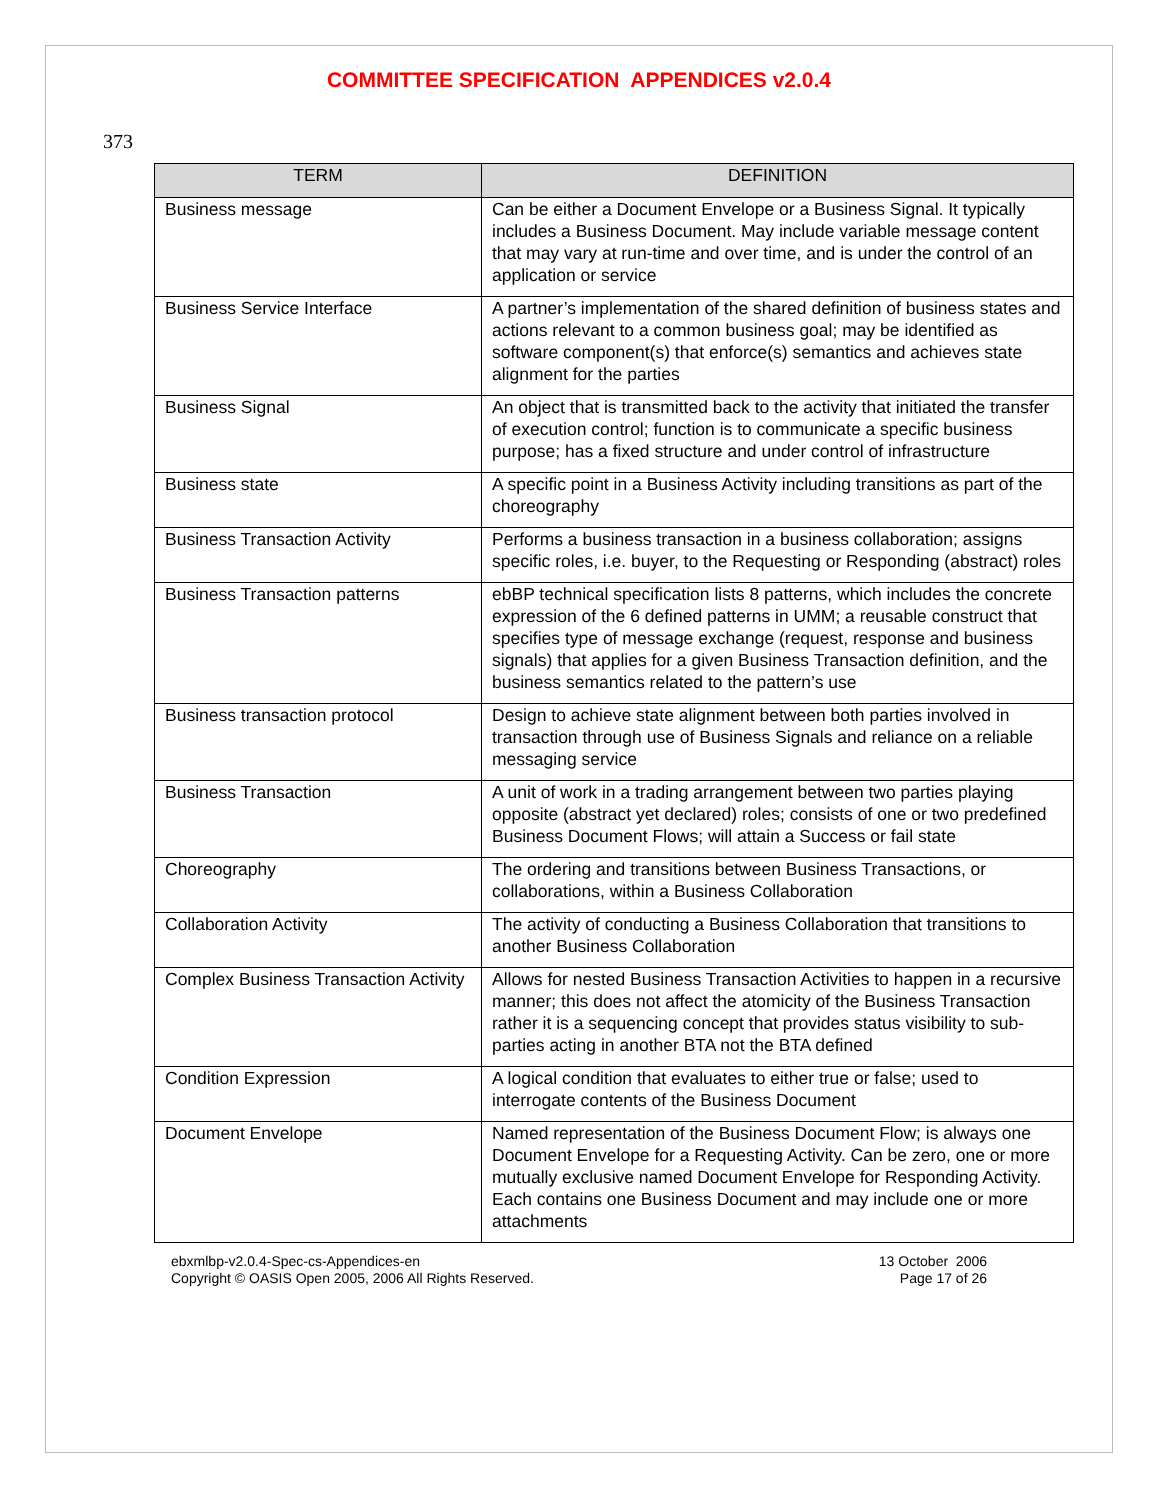COMMITTEE SPECIFICATION APPENDICES v2.0.4
373
| TERM | DEFINITION |
| --- | --- |
| Business message | Can be either a Document Envelope or a Business Signal. It typically includes a Business Document. May include variable message content that may vary at run-time and over time, and is under the control of an application or service |
| Business Service Interface | A partner’s implementation of the shared definition of business states and actions relevant to a common business goal; may be identified as software component(s) that enforce(s) semantics and achieves state alignment for the parties |
| Business Signal | An object that is transmitted back to the activity that initiated the transfer of execution control; function is to communicate a specific business purpose; has a fixed structure and under control of infrastructure |
| Business state | A specific point in a Business Activity including transitions as part of the choreography |
| Business Transaction Activity | Performs a business transaction in a business collaboration; assigns specific roles, i.e. buyer, to the Requesting or Responding (abstract) roles |
| Business Transaction patterns | ebBP technical specification lists 8 patterns, which includes the concrete expression of the 6 defined patterns in UMM; a reusable construct that specifies type of message exchange (request, response and business signals) that applies for a given Business Transaction definition, and the business semantics related to the pattern’s use |
| Business transaction protocol | Design to achieve state alignment between both parties involved in transaction through use of Business Signals and reliance on a reliable messaging service |
| Business Transaction | A unit of work in a trading arrangement between two parties playing opposite (abstract yet declared) roles; consists of one or two predefined Business Document Flows; will attain a Success or fail state |
| Choreography | The ordering and transitions between Business Transactions, or collaborations, within a Business Collaboration |
| Collaboration Activity | The activity of conducting a Business Collaboration that transitions to another Business Collaboration |
| Complex Business Transaction Activity | Allows for nested Business Transaction Activities to happen in a recursive manner; this does not affect the atomicity of the Business Transaction rather it is a sequencing concept that provides status visibility to sub-parties acting in another BTA not the BTA defined |
| Condition Expression | A logical condition that evaluates to either true or false; used to interrogate contents of the Business Document |
| Document Envelope | Named representation of the Business Document Flow; is always one Document Envelope for a Requesting Activity. Can be zero, one or more mutually exclusive named Document Envelope for Responding Activity. Each contains one Business Document and may include one or more attachments |
ebxmlbp-v2.0.4-Spec-cs-Appendices-en
Copyright © OASIS Open 2005, 2006 All Rights Reserved.
13 October 2006
Page 17 of 26